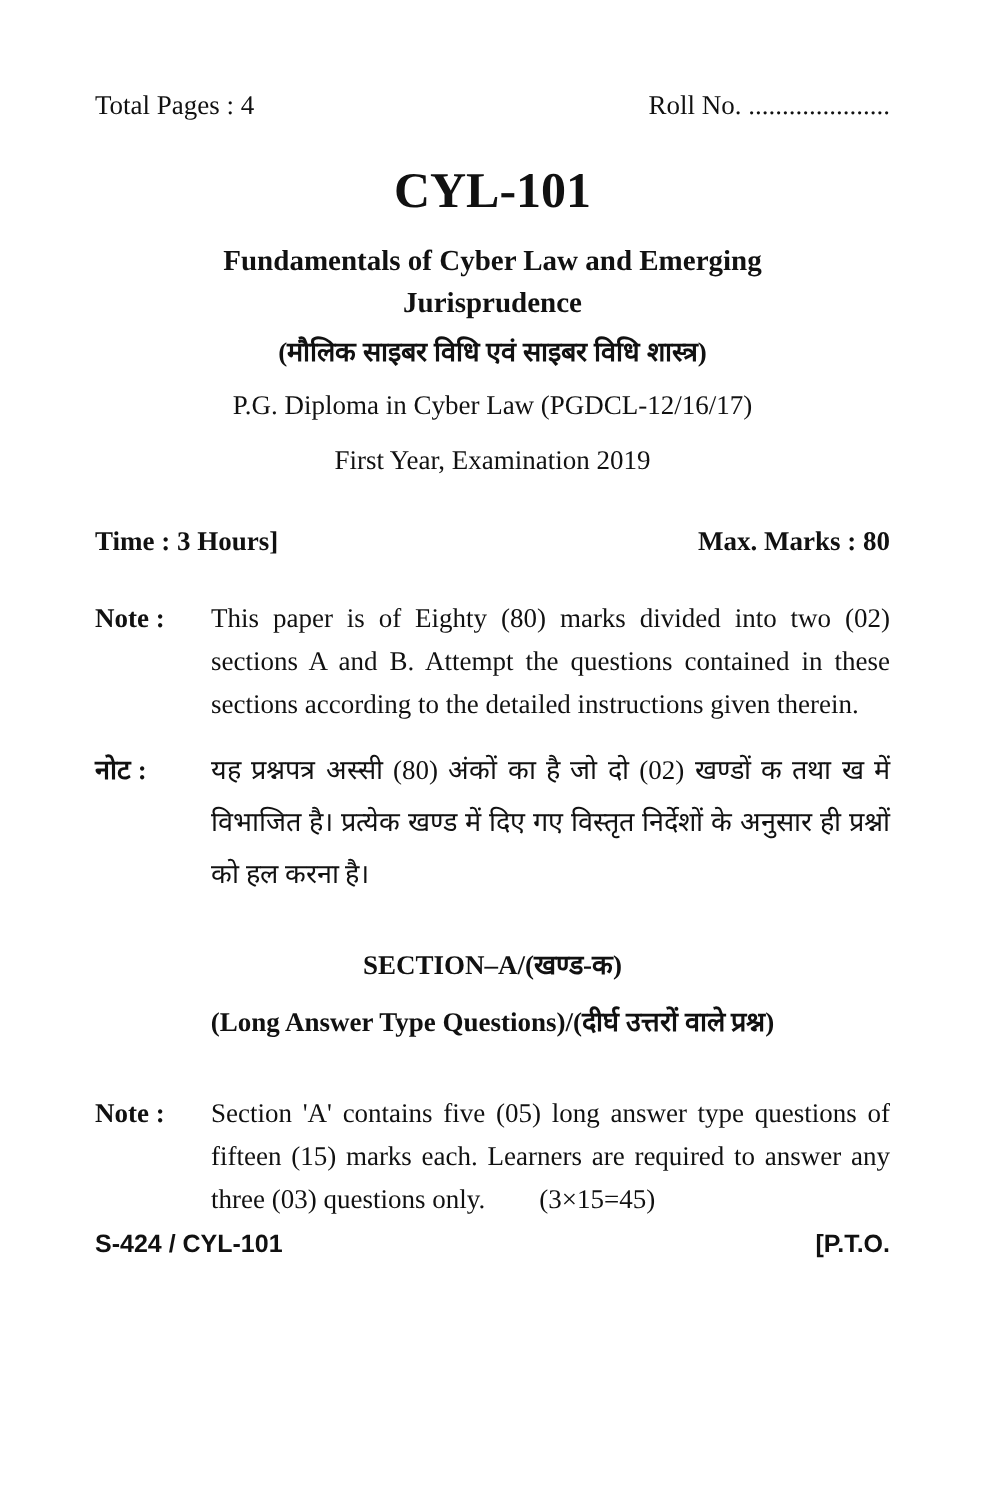Total Pages : 4 Roll No. .....................
CYL-101
Fundamentals of Cyber Law and Emerging
Jurisprudence
(मौलिक साइबर विधि एवं साइबर विधि शास्त्र)
P.G. Diploma in Cyber Law (PGDCL-12/16/17)
First Year, Examination 2019
Time : 3 Hours] Max. Marks : 80
Note : This paper is of Eighty (80) marks divided into two (02) sections A and B. Attempt the questions contained in these sections according to the detailed instructions given therein.
नोट : यह प्रश्नपत्र अस्सी (80) अंकों का है जो दो (02) खण्डों क तथा ख में विभाजित है। प्रत्येक खण्ड में दिए गए विस्तृत निर्देशों के अनुसार ही प्रश्नों को हल करना है।
SECTION–A/(खण्ड-क)
(Long Answer Type Questions)/(दीर्घ उत्तरों वाले प्रश्न)
Note : Section 'A' contains five (05) long answer type questions of fifteen (15) marks each. Learners are required to answer any three (03) questions only. (3×15=45)
S-424 / CYL-101 [P.T.O.